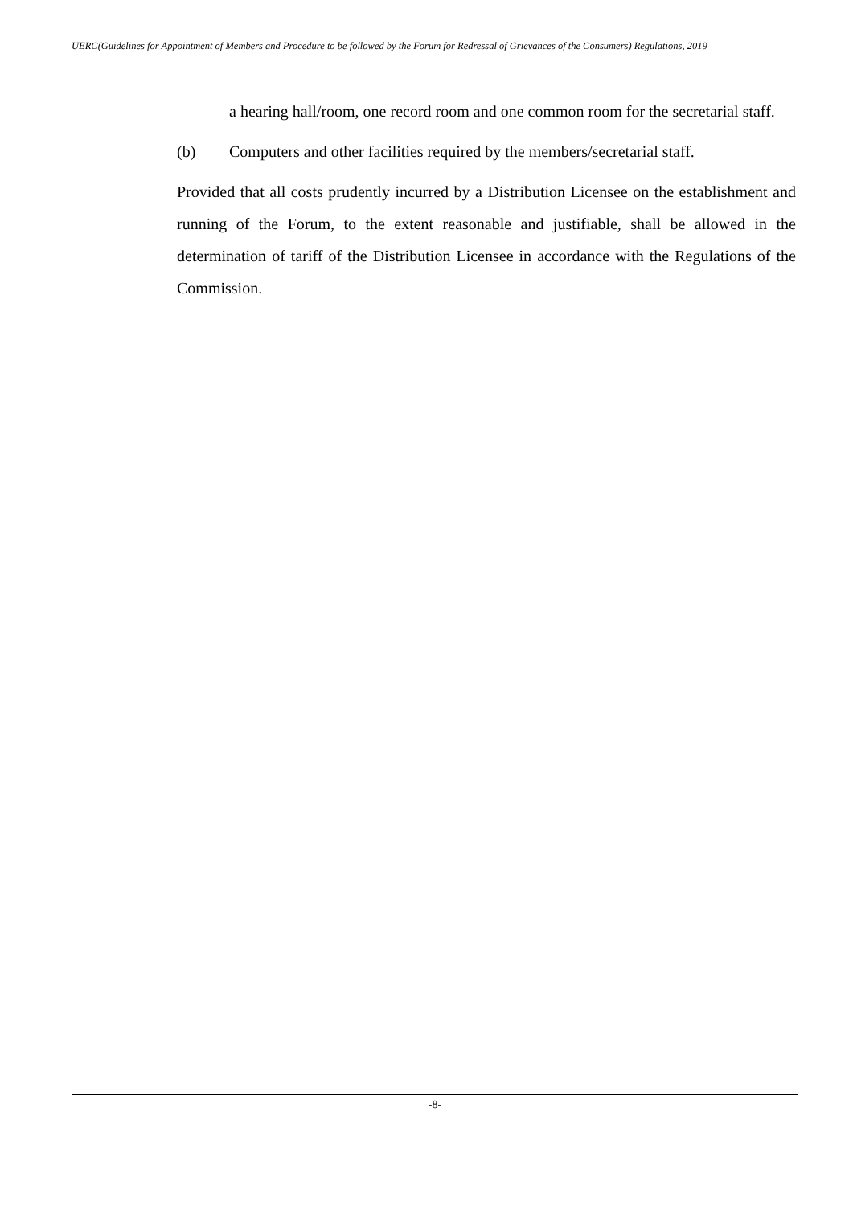UERC(Guidelines for Appointment of Members and Procedure to be followed by the Forum for Redressal of Grievances of the Consumers) Regulations, 2019
a hearing hall/room, one record room and one common room for the secretarial staff.
(b) Computers and other facilities required by the members/secretarial staff.
Provided that all costs prudently incurred by a Distribution Licensee on the establishment and running of the Forum, to the extent reasonable and justifiable, shall be allowed in the determination of tariff of the Distribution Licensee in accordance with the Regulations of the Commission.
-8-